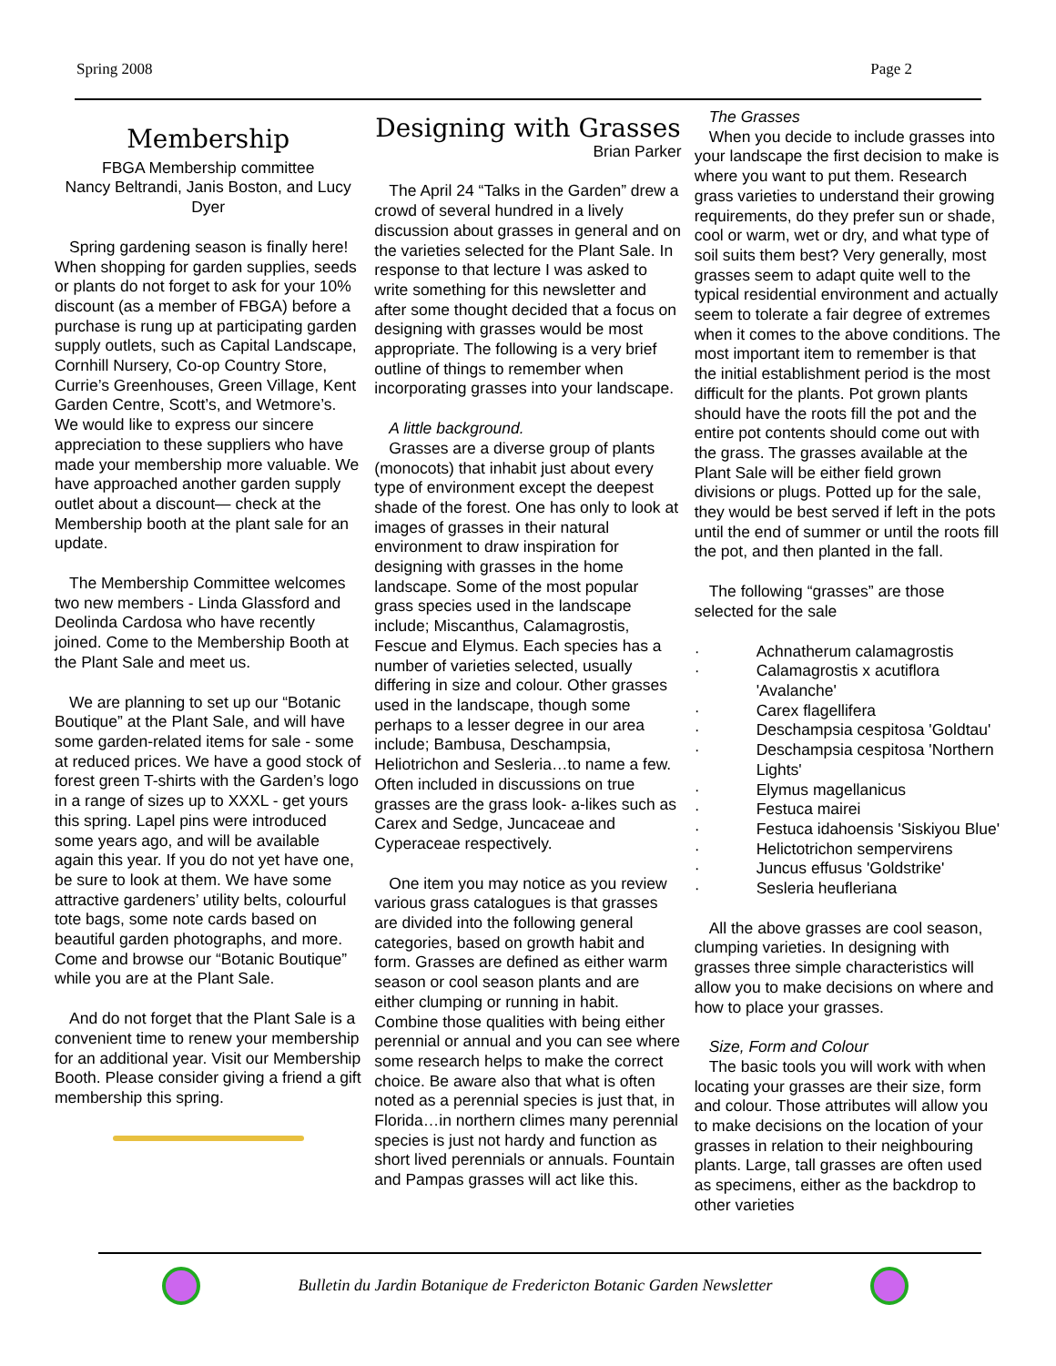Spring 2008 Page 2
Membership
FBGA Membership committee
Nancy Beltrandi, Janis Boston, and Lucy Dyer
Spring gardening season is finally here! When shopping for garden supplies, seeds or plants do not forget to ask for your 10% discount (as a member of FBGA) before a purchase is rung up at participating garden supply outlets, such as Capital Landscape, Cornhill Nursery, Co-op Country Store, Currie’s Greenhouses, Green Village, Kent Garden Centre, Scott’s, and Wetmore’s. We would like to express our sincere appreciation to these suppliers who have made your membership more valuable. We have approached another garden supply outlet about a discount— check at the Membership booth at the plant sale for an update.
The Membership Committee welcomes two new members - Linda Glassford and Deolinda Cardosa who have recently joined. Come to the Membership Booth at the Plant Sale and meet us.
We are planning to set up our “Botanic Boutique” at the Plant Sale, and will have some garden-related items for sale - some at reduced prices. We have a good stock of forest green T-shirts with the Garden’s logo in a range of sizes up to XXXL - get yours this spring. Lapel pins were introduced some years ago, and will be available again this year. If you do not yet have one, be sure to look at them. We have some attractive gardeners’ utility belts, colourful tote bags, some note cards based on beautiful garden photographs, and more. Come and browse our “Botanic Boutique” while you are at the Plant Sale.
And do not forget that the Plant Sale is a convenient time to renew your membership for an additional year. Visit our Membership Booth. Please consider giving a friend a gift membership this spring.
Designing with Grasses
Brian Parker
The April 24 “Talks in the Garden” drew a crowd of several hundred in a lively discussion about grasses in general and on the varieties selected for the Plant Sale. In response to that lecture I was asked to write something for this newsletter and after some thought decided that a focus on designing with grasses would be most appropriate. The following is a very brief outline of things to remember when incorporating grasses into your landscape.
A little background.
Grasses are a diverse group of plants (monocots) that inhabit just about every type of environment except the deepest shade of the forest. One has only to look at images of grasses in their natural environment to draw inspiration for designing with grasses in the home landscape. Some of the most popular grass species used in the landscape include; Miscanthus, Calamagrostis, Fescue and Elymus. Each species has a number of varieties selected, usually differing in size and colour. Other grasses used in the landscape, though some perhaps to a lesser degree in our area include; Bambusa, Deschampsia, Heliotrichon and Sesleria…to name a few. Often included in discussions on true grasses are the grass look- a-likes such as Carex and Sedge, Juncaceae and Cyperaceae respectively.
One item you may notice as you review various grass catalogues is that grasses are divided into the following general categories, based on growth habit and form. Grasses are defined as either warm season or cool season plants and are either clumping or running in habit. Combine those qualities with being either perennial or annual and you can see where some research helps to make the correct choice. Be aware also that what is often noted as a perennial species is just that, in Florida…in northern climes many perennial species is just not hardy and function as short lived perennials or annuals. Fountain and Pampas grasses will act like this.
The Grasses
When you decide to include grasses into your landscape the first decision to make is where you want to put them. Research grass varieties to understand their growing requirements, do they prefer sun or shade, cool or warm, wet or dry, and what type of soil suits them best? Very generally, most grasses seem to adapt quite well to the typical residential environment and actually seem to tolerate a fair degree of extremes when it comes to the above conditions. The most important item to remember is that the initial establishment period is the most difficult for the plants. Pot grown plants should have the roots fill the pot and the entire pot contents should come out with the grass. The grasses available at the Plant Sale will be either field grown divisions or plugs. Potted up for the sale, they would be best served if left in the pots until the end of summer or until the roots fill the pot, and then planted in the fall.
The following “grasses” are those selected for the sale
· Achnatherum calamagrostis
· Calamagrostis x acutiflora 'Avalanche'
· Carex flagellifera
· Deschampsia cespitosa 'Goldtau'
· Deschampsia cespitosa 'Northern Lights'
· Elymus magellanicus
· Festuca mairei
· Festuca idahoensis 'Siskiyou Blue'
· Helictotrichon sempervirens
· Juncus effusus 'Goldstrike'
· Sesleria heufleriana
All the above grasses are cool season, clumping varieties. In designing with grasses three simple characteristics will allow you to make decisions on where and how to place your grasses.
Size, Form and Colour
The basic tools you will work with when locating your grasses are their size, form and colour. Those attributes will allow you to make decisions on the location of your grasses in relation to their neighbouring plants. Large, tall grasses are often used as specimens, either as the backdrop to other varieties
Bulletin du Jardin Botanique de Fredericton Botanic Garden Newsletter